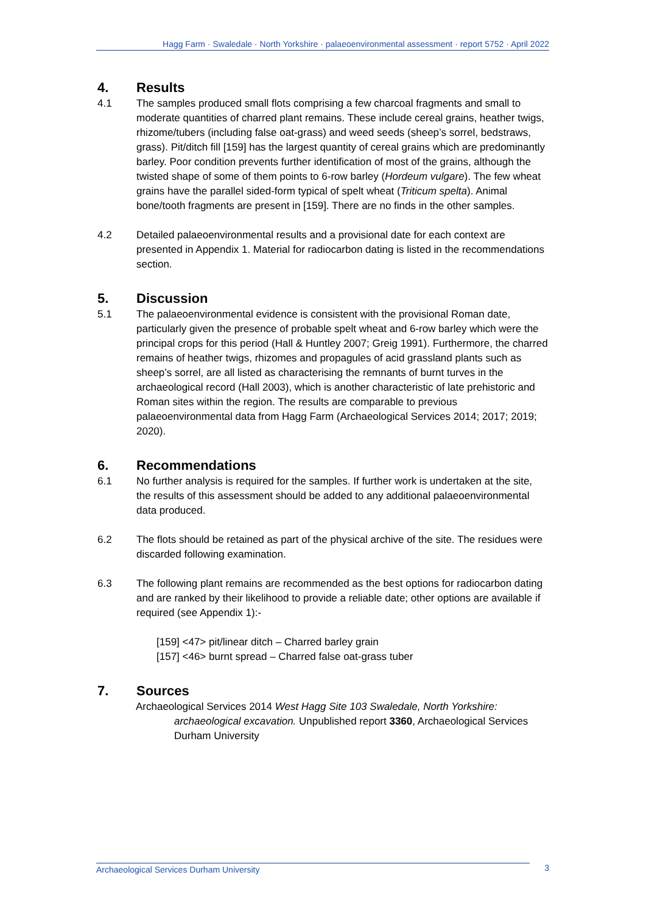Hagg Farm · Swaledale · North Yorkshire · palaeoenvironmental assessment · report 5752 · April 2022
4. Results
4.1 The samples produced small flots comprising a few charcoal fragments and small to moderate quantities of charred plant remains. These include cereal grains, heather twigs, rhizome/tubers (including false oat-grass) and weed seeds (sheep’s sorrel, bedstraws, grass). Pit/ditch fill [159] has the largest quantity of cereal grains which are predominantly barley. Poor condition prevents further identification of most of the grains, although the twisted shape of some of them points to 6-row barley (Hordeum vulgare). The few wheat grains have the parallel sided-form typical of spelt wheat (Triticum spelta). Animal bone/tooth fragments are present in [159]. There are no finds in the other samples.
4.2 Detailed palaeoenvironmental results and a provisional date for each context are presented in Appendix 1. Material for radiocarbon dating is listed in the recommendations section.
5. Discussion
5.1 The palaeoenvironmental evidence is consistent with the provisional Roman date, particularly given the presence of probable spelt wheat and 6-row barley which were the principal crops for this period (Hall & Huntley 2007; Greig 1991). Furthermore, the charred remains of heather twigs, rhizomes and propagules of acid grassland plants such as sheep’s sorrel, are all listed as characterising the remnants of burnt turves in the archaeological record (Hall 2003), which is another characteristic of late prehistoric and Roman sites within the region. The results are comparable to previous palaeoenvironmental data from Hagg Farm (Archaeological Services 2014; 2017; 2019; 2020).
6. Recommendations
6.1 No further analysis is required for the samples. If further work is undertaken at the site, the results of this assessment should be added to any additional palaeoenvironmental data produced.
6.2 The flots should be retained as part of the physical archive of the site. The residues were discarded following examination.
6.3 The following plant remains are recommended as the best options for radiocarbon dating and are ranked by their likelihood to provide a reliable date; other options are available if required (see Appendix 1):-
[159] <47> pit/linear ditch – Charred barley grain
[157] <46> burnt spread – Charred false oat-grass tuber
7. Sources
Archaeological Services 2014 West Hagg Site 103 Swaledale, North Yorkshire: archaeological excavation. Unpublished report 3360, Archaeological Services Durham University
Archaeological Services Durham University 3